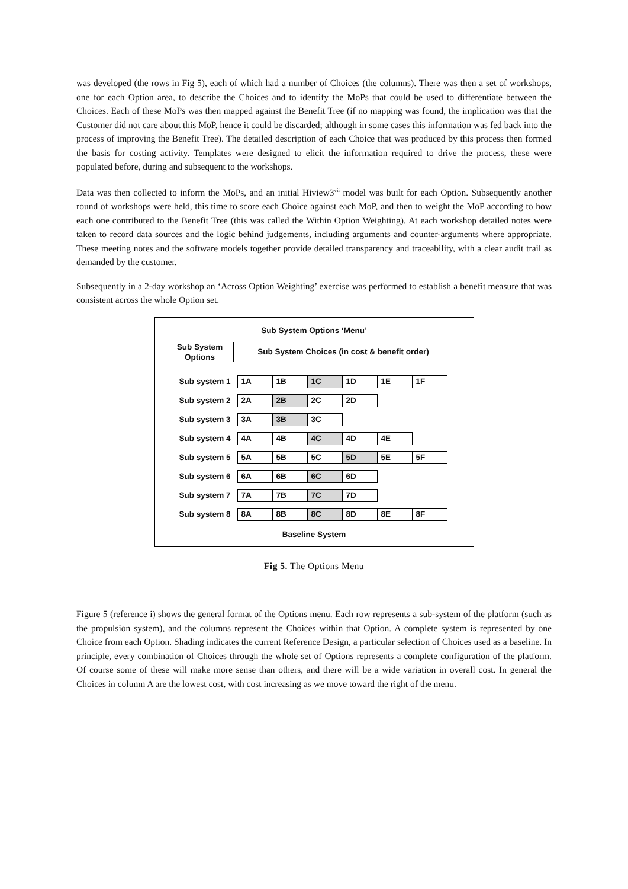was developed (the rows in Fig 5), each of which had a number of Choices (the columns). There was then a set of workshops, one for each Option area, to describe the Choices and to identify the MoPs that could be used to differentiate between the Choices. Each of these MoPs was then mapped against the Benefit Tree (if no mapping was found, the implication was that the Customer did not care about this MoP, hence it could be discarded; although in some cases this information was fed back into the process of improving the Benefit Tree). The detailed description of each Choice that was produced by this process then formed the basis for costing activity. Templates were designed to elicit the information required to drive the process, these were populated before, during and subsequent to the workshops.
Data was then collected to inform the MoPs, and an initial Hiview3<sup>vii</sup> model was built for each Option. Subsequently another round of workshops were held, this time to score each Choice against each MoP, and then to weight the MoP according to how each one contributed to the Benefit Tree (this was called the Within Option Weighting). At each workshop detailed notes were taken to record data sources and the logic behind judgements, including arguments and counter-arguments where appropriate. These meeting notes and the software models together provide detailed transparency and traceability, with a clear audit trail as demanded by the customer.
Subsequently in a 2-day workshop an ‘Across Option Weighting’ exercise was performed to establish a benefit measure that was consistent across the whole Option set.
Sub System Options ‘Menu’
Sub System
Options
Sub System Choices (in cost & benefit order)
Sub system 1
1A 1B 1C 1D 1E 1F
Sub system 2
2A 2B 2C 2D
Sub system 3
3A 3B 3C
Sub system 4
4A 4B 4C 4D 4E
Sub system 5
5A 5B 5C 5D 5E 5F
Sub system 6
6A 6B 6C 6D
Sub system 7
7A 7B 7C 7D
Sub system 8
8A 8B 8C 8D 8E 8F
Baseline System
Fig 5. The Options Menu
Figure 5 (reference i) shows the general format of the Options menu. Each row represents a sub-system of the platform (such as the propulsion system), and the columns represent the Choices within that Option. A complete system is represented by one Choice from each Option. Shading indicates the current Reference Design, a particular selection of Choices used as a baseline. In principle, every combination of Choices through the whole set of Options represents a complete configuration of the platform. Of course some of these will make more sense than others, and there will be a wide variation in overall cost. In general the Choices in column A are the lowest cost, with cost increasing as we move toward the right of the menu.